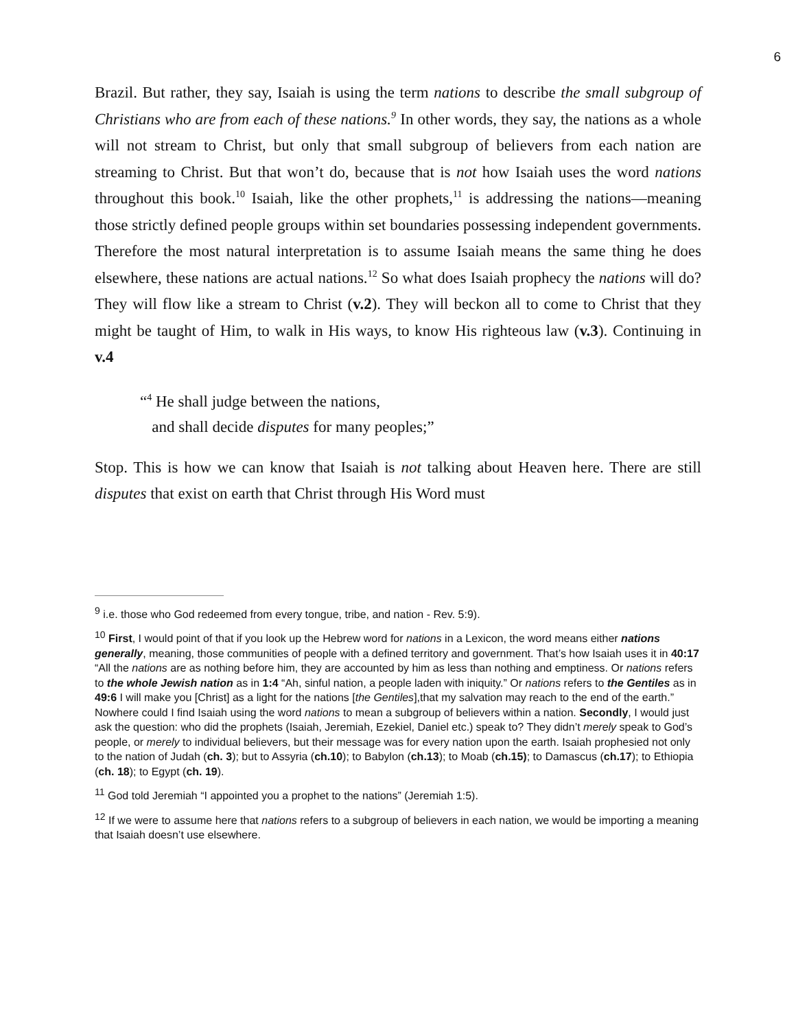6
Brazil. But rather, they say, Isaiah is using the term nations to describe the small subgroup of Christians who are from each of these nations.<sup>9</sup> In other words, they say, the nations as a whole will not stream to Christ, but only that small subgroup of believers from each nation are streaming to Christ. But that won’t do, because that is not how Isaiah uses the word nations throughout this book.<sup>10</sup> Isaiah, like the other prophets,<sup>11</sup> is addressing the nations—meaning those strictly defined people groups within set boundaries possessing independent governments. Therefore the most natural interpretation is to assume Isaiah means the same thing he does elsewhere, these nations are actual nations.<sup>12</sup> So what does Isaiah prophecy the nations will do? They will flow like a stream to Christ (v.2). They will beckon all to come to Christ that they might be taught of Him, to walk in His ways, to know His righteous law (v.3). Continuing in v.4
“<sup>4</sup> He shall judge between the nations,
and shall decide disputes for many peoples;”
Stop. This is how we can know that Isaiah is not talking about Heaven here. There are still disputes that exist on earth that Christ through His Word must
<sup>9</sup> i.e. those who God redeemed from every tongue, tribe, and nation - Rev. 5:9).
<sup>10</sup> First, I would point of that if you look up the Hebrew word for nations in a Lexicon, the word means either nations generally, meaning, those communities of people with a defined territory and government. That’s how Isaiah uses it in 40:17 “All the nations are as nothing before him, they are accounted by him as less than nothing and emptiness. Or nations refers to the whole Jewish nation as in 1:4 “Ah, sinful nation, a people laden with iniquity.” Or nations refers to the Gentiles as in 49:6 I will make you [Christ] as a light for the nations [the Gentiles],that my salvation may reach to the end of the earth.” Nowhere could I find Isaiah using the word nations to mean a subgroup of believers within a nation. Secondly, I would just ask the question: who did the prophets (Isaiah, Jeremiah, Ezekiel, Daniel etc.) speak to? They didn’t merely speak to God’s people, or merely to individual believers, but their message was for every nation upon the earth. Isaiah prophesied not only to the nation of Judah (ch. 3); but to Assyria (ch.10); to Babylon (ch.13); to Moab (ch.15); to Damascus (ch.17); to Ethiopia (ch. 18); to Egypt (ch. 19).
<sup>11</sup> God told Jeremiah “I appointed you a prophet to the nations” (Jeremiah 1:5).
<sup>12</sup> If we were to assume here that nations refers to a subgroup of believers in each nation, we would be importing a meaning that Isaiah doesn’t use elsewhere.